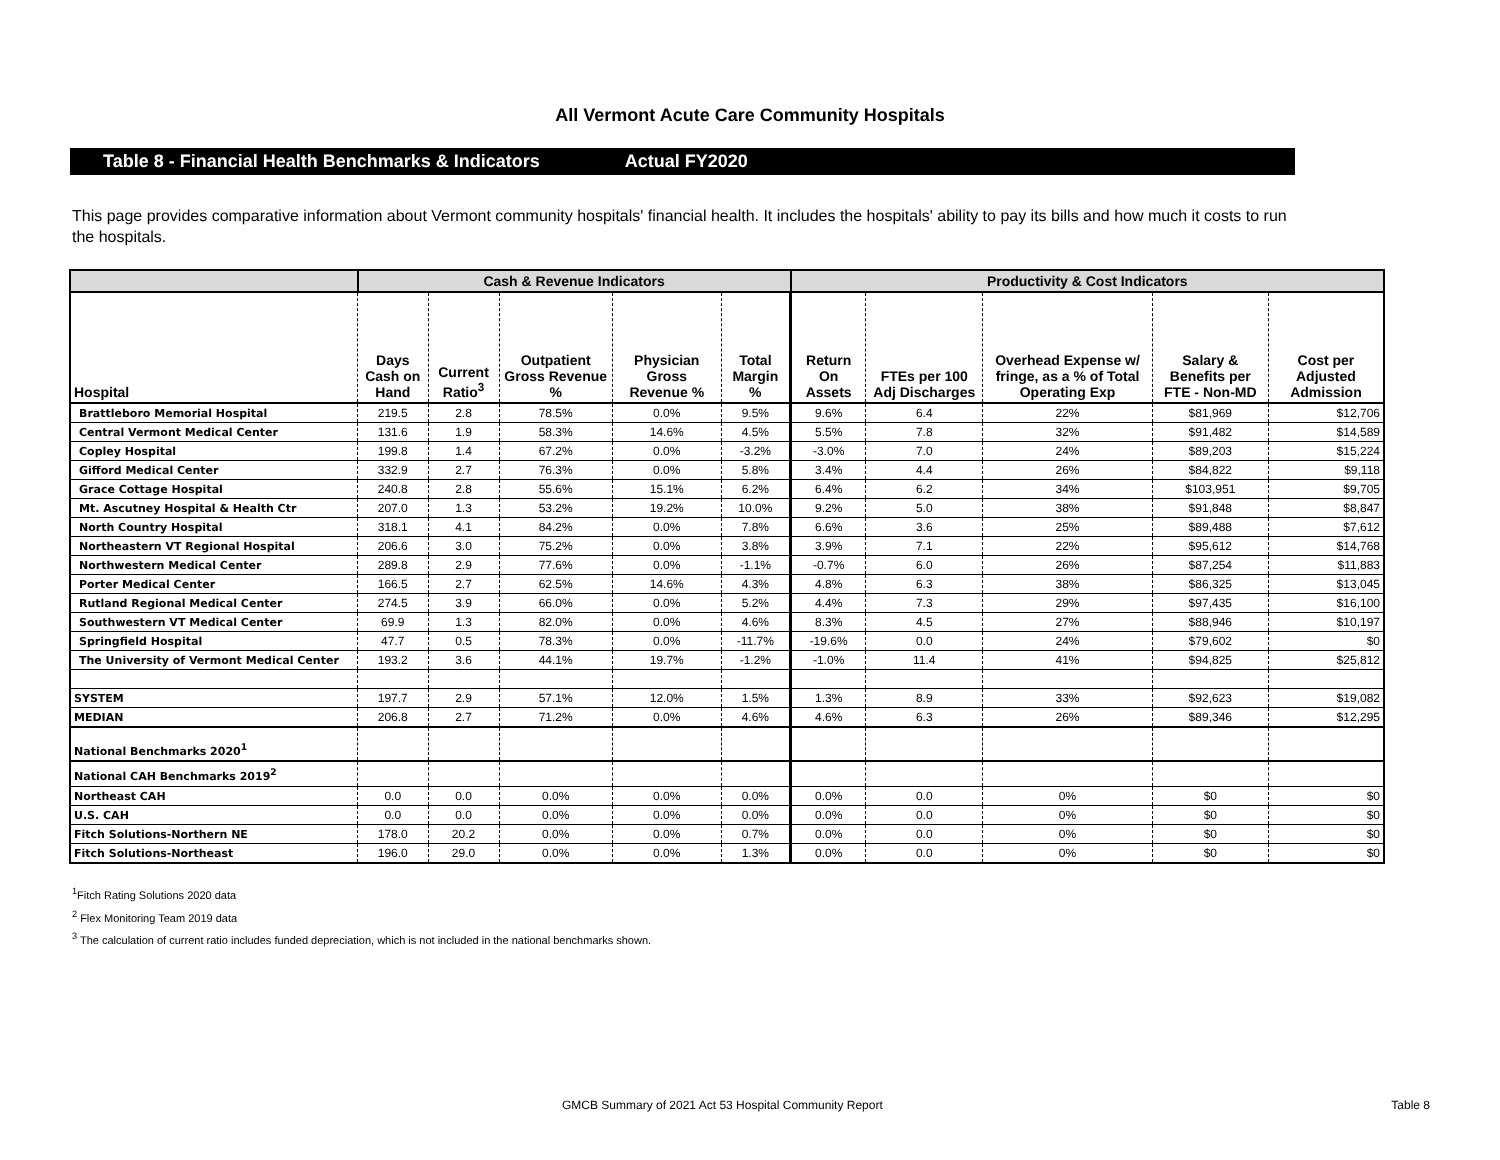All Vermont Acute Care Community Hospitals
Table 8 - Financial Health Benchmarks & Indicators Actual FY2020
This page provides comparative information about Vermont community hospitals' financial health. It includes the hospitals' ability to pay its bills and how much it costs to run the hospitals.
| | Cash & Revenue Indicators | | | | | Productivity & Cost Indicators | | | | |
| --- | --- | --- | --- | --- | --- | --- | --- | --- | --- | --- |
| Hospital | Days Cash on Hand | Current Ratio<sup>3</sup> | Outpatient Gross Revenue % | Physician Gross Revenue % | Total Margin % | Return On Assets | FTEs per 100 Adj Discharges | Overhead Expense w/ fringe, as a % of Total Operating Exp | Salary & Benefits per FTE - Non-MD | Cost per Adjusted Admission |
| Brattleboro Memorial Hospital | 219.5 | 2.8 | 78.5% | 0.0% | 9.5% | 9.6% | 6.4 | 22% | $81,969 | $12,706 |
| Central Vermont Medical Center | 131.6 | 1.9 | 58.3% | 14.6% | 4.5% | 5.5% | 7.8 | 32% | $91,482 | $14,589 |
| Copley Hospital | 199.8 | 1.4 | 67.2% | 0.0% | -3.2% | -3.0% | 7.0 | 24% | $89,203 | $15,224 |
| Gifford Medical Center | 332.9 | 2.7 | 76.3% | 0.0% | 5.8% | 3.4% | 4.4 | 26% | $84,822 | $9,118 |
| Grace Cottage Hospital | 240.8 | 2.8 | 55.6% | 15.1% | 6.2% | 6.4% | 6.2 | 34% | $103,951 | $9,705 |
| Mt. Ascutney Hospital & Health Ctr | 207.0 | 1.3 | 53.2% | 19.2% | 10.0% | 9.2% | 5.0 | 38% | $91,848 | $8,847 |
| North Country Hospital | 318.1 | 4.1 | 84.2% | 0.0% | 7.8% | 6.6% | 3.6 | 25% | $89,488 | $7,612 |
| Northeastern VT Regional Hospital | 206.6 | 3.0 | 75.2% | 0.0% | 3.8% | 3.9% | 7.1 | 22% | $95,612 | $14,768 |
| Northwestern Medical Center | 289.8 | 2.9 | 77.6% | 0.0% | -1.1% | -0.7% | 6.0 | 26% | $87,254 | $11,883 |
| Porter Medical Center | 166.5 | 2.7 | 62.5% | 14.6% | 4.3% | 4.8% | 6.3 | 38% | $86,325 | $13,045 |
| Rutland Regional Medical Center | 274.5 | 3.9 | 66.0% | 0.0% | 5.2% | 4.4% | 7.3 | 29% | $97,435 | $16,100 |
| Southwestern VT Medical Center | 69.9 | 1.3 | 82.0% | 0.0% | 4.6% | 8.3% | 4.5 | 27% | $88,946 | $10,197 |
| Springfield Hospital | 47.7 | 0.5 | 78.3% | 0.0% | -11.7% | -19.6% | 0.0 | 24% | $79,602 | $0 |
| The University of Vermont Medical Center | 193.2 | 3.6 | 44.1% | 19.7% | -1.2% | -1.0% | 11.4 | 41% | $94,825 | $25,812 |
| SYSTEM | 197.7 | 2.9 | 57.1% | 12.0% | 1.5% | 1.3% | 8.9 | 33% | $92,623 | $19,082 |
| MEDIAN | 206.8 | 2.7 | 71.2% | 0.0% | 4.6% | 4.6% | 6.3 | 26% | $89,346 | $12,295 |
| National Benchmarks 2020<sup>1</sup> | | | | | | | | | | |
| National CAH Benchmarks 2019<sup>2</sup> | | | | | | | | | | |
| Northeast CAH | 0.0 | 0.0 | 0.0% | 0.0% | 0.0% | 0.0% | 0.0 | 0% | $0 | $0 |
| U.S. CAH | 0.0 | 0.0 | 0.0% | 0.0% | 0.0% | 0.0% | 0.0 | 0% | $0 | $0 |
| Fitch Solutions-Northern NE | 178.0 | 20.2 | 0.0% | 0.0% | 0.7% | 0.0% | 0.0 | 0% | $0 | $0 |
| Fitch Solutions-Northeast | 196.0 | 29.0 | 0.0% | 0.0% | 1.3% | 0.0% | 0.0 | 0% | $0 | $0 |
<sup>1</sup> Fitch Rating Solutions 2020 data
<sup>2</sup> Flex Monitoring Team 2019 data
<sup>3</sup> The calculation of current ratio includes funded depreciation, which is not included in the national benchmarks shown.
GMCB Summary of 2021 Act 53 Hospital Community Report Table 8